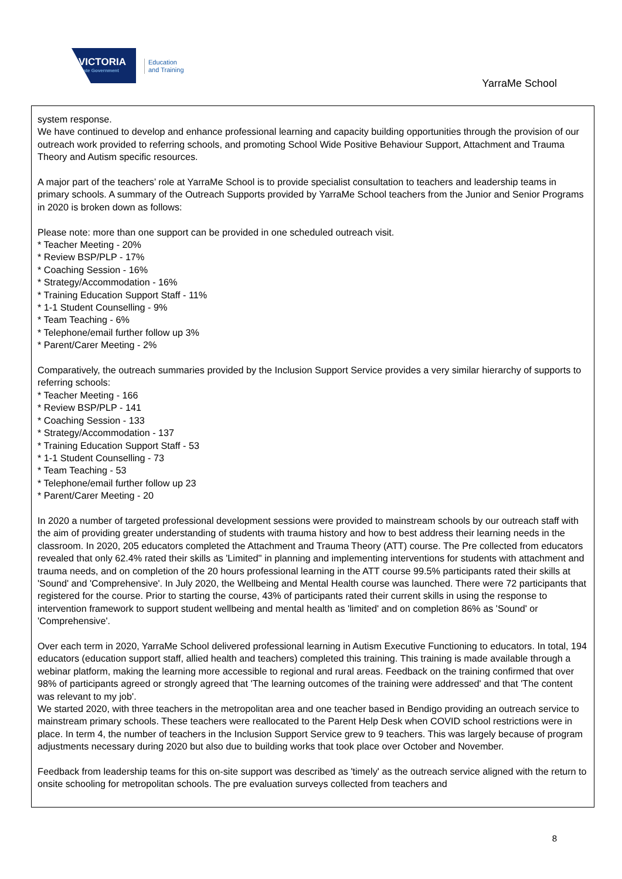VICTORIA
State Government
Education
and Training
YarraMe School
system response.
We have continued to develop and enhance professional learning and capacity building opportunities through the provision of our outreach work provided to referring schools, and promoting School Wide Positive Behaviour Support, Attachment and Trauma Theory and Autism specific resources.
A major part of the teachers’ role at YarraMe School is to provide specialist consultation to teachers and leadership teams in primary schools. A summary of the Outreach Supports provided by YarraMe School teachers from the Junior and Senior Programs in 2020 is broken down as follows:
Please note: more than one support can be provided in one scheduled outreach visit.
* Teacher Meeting - 20%
* Review BSP/PLP - 17%
* Coaching Session - 16%
* Strategy/Accommodation - 16%
* Training Education Support Staff - 11%
* 1-1 Student Counselling - 9%
* Team Teaching - 6%
* Telephone/email further follow up 3%
* Parent/Carer Meeting - 2%
Comparatively, the outreach summaries provided by the Inclusion Support Service provides a very similar hierarchy of supports to referring schools:
* Teacher Meeting - 166
* Review BSP/PLP - 141
* Coaching Session - 133
* Strategy/Accommodation - 137
* Training Education Support Staff - 53
* 1-1 Student Counselling - 73
* Team Teaching - 53
* Telephone/email further follow up 23
* Parent/Carer Meeting - 20
In 2020 a number of targeted professional development sessions were provided to mainstream schools by our outreach staff with the aim of providing greater understanding of students with trauma history and how to best address their learning needs in the classroom. In 2020, 205 educators completed the Attachment and Trauma Theory (ATT) course. The Pre collected from educators revealed that only 62.4% rated their skills as 'Limited'' in planning and implementing interventions for students with attachment and trauma needs, and on completion of the 20 hours professional learning in the ATT course 99.5% participants rated their skills at 'Sound' and 'Comprehensive'. In July 2020, the Wellbeing and Mental Health course was launched. There were 72 participants that registered for the course. Prior to starting the course, 43% of participants rated their current skills in using the response to intervention framework to support student wellbeing and mental health as 'limited' and on completion 86% as 'Sound' or 'Comprehensive'.
Over each term in 2020, YarraMe School delivered professional learning in Autism Executive Functioning to educators. In total, 194 educators (education support staff, allied health and teachers) completed this training. This training is made available through a webinar platform, making the learning more accessible to regional and rural areas. Feedback on the training confirmed that over 98% of participants agreed or strongly agreed that 'The learning outcomes of the training were addressed' and that 'The content was relevant to my job'.
We started 2020, with three teachers in the metropolitan area and one teacher based in Bendigo providing an outreach service to mainstream primary schools. These teachers were reallocated to the Parent Help Desk when COVID school restrictions were in place. In term 4, the number of teachers in the Inclusion Support Service grew to 9 teachers. This was largely because of program adjustments necessary during 2020 but also due to building works that took place over October and November.
Feedback from leadership teams for this on-site support was described as 'timely' as the outreach service aligned with the return to onsite schooling for metropolitan schools. The pre evaluation surveys collected from teachers and
8